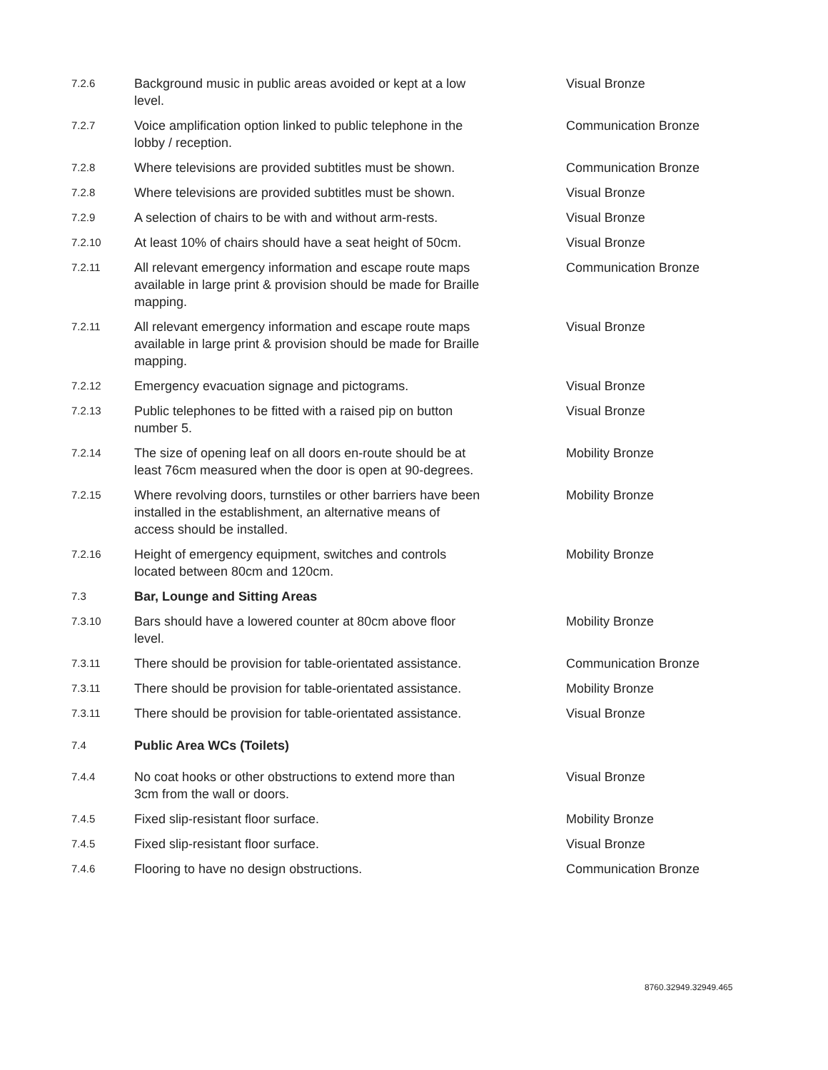| 7.2.6 | Background music in public areas avoided or kept at a low level. | Visual Bronze |
| 7.2.7 | Voice amplification option linked to public telephone in the lobby / reception. | Communication Bronze |
| 7.2.8 | Where televisions are provided subtitles must be shown. | Communication Bronze |
| 7.2.8 | Where televisions are provided subtitles must be shown. | Visual Bronze |
| 7.2.9 | A selection of chairs to be with and without arm-rests. | Visual Bronze |
| 7.2.10 | At least 10% of chairs should have a seat height of 50cm. | Visual Bronze |
| 7.2.11 | All relevant emergency information and escape route maps available in large print & provision should be made for Braille mapping. | Communication Bronze |
| 7.2.11 | All relevant emergency information and escape route maps available in large print & provision should be made for Braille mapping. | Visual Bronze |
| 7.2.12 | Emergency evacuation signage and pictograms. | Visual Bronze |
| 7.2.13 | Public telephones to be fitted with a raised pip on button number 5. | Visual Bronze |
| 7.2.14 | The size of opening leaf on all doors en-route should be at least 76cm measured when the door is open at 90-degrees. | Mobility Bronze |
| 7.2.15 | Where revolving doors, turnstiles or other barriers have been installed in the establishment, an alternative means of access should be installed. | Mobility Bronze |
| 7.2.16 | Height of emergency equipment, switches and controls located between 80cm and 120cm. | Mobility Bronze |
| 7.3 | Bar, Lounge and Sitting Areas | |
| 7.3.10 | Bars should have a lowered counter at 80cm above floor level. | Mobility Bronze |
| 7.3.11 | There should be provision for table-orientated assistance. | Communication Bronze |
| 7.3.11 | There should be provision for table-orientated assistance. | Mobility Bronze |
| 7.3.11 | There should be provision for table-orientated assistance. | Visual Bronze |
| 7.4 | Public Area WCs (Toilets) | |
| 7.4.4 | No coat hooks or other obstructions to extend more than 3cm from the wall or doors. | Visual Bronze |
| 7.4.5 | Fixed slip-resistant floor surface. | Mobility Bronze |
| 7.4.5 | Fixed slip-resistant floor surface. | Visual Bronze |
| 7.4.6 | Flooring to have no design obstructions. | Communication Bronze |
8760.32949.32949.465